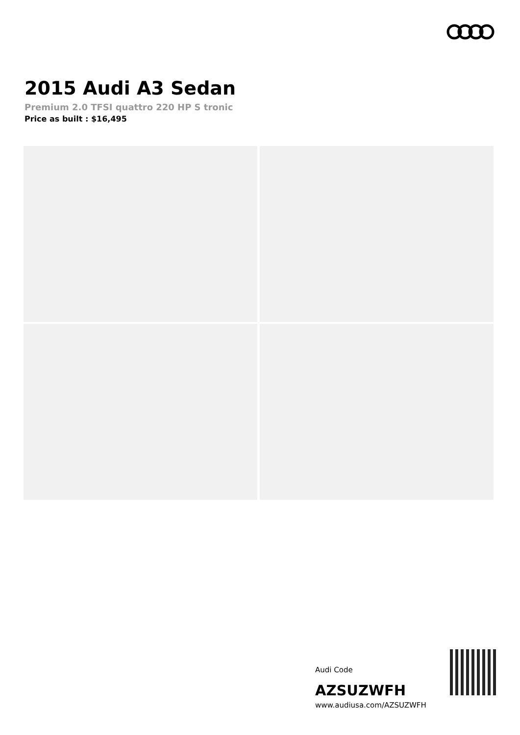2015 Audi A3 Sedan
Premium 2.0 TFSI quattro 220 HP S tronic
Price as built : $16,495
Audi Code
AZSUZWFH
www.audiusa.com/AZSUZWFH